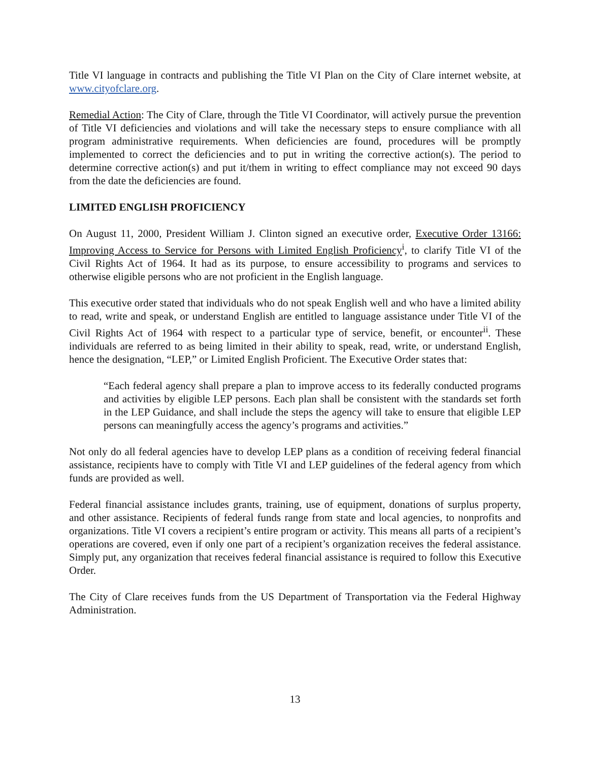Title VI language in contracts and publishing the Title VI Plan on the City of Clare internet website, at www.cityofclare.org.
Remedial Action: The City of Clare, through the Title VI Coordinator, will actively pursue the prevention of Title VI deficiencies and violations and will take the necessary steps to ensure compliance with all program administrative requirements. When deficiencies are found, procedures will be promptly implemented to correct the deficiencies and to put in writing the corrective action(s). The period to determine corrective action(s) and put it/them in writing to effect compliance may not exceed 90 days from the date the deficiencies are found.
LIMITED ENGLISH PROFICIENCY
On August 11, 2000, President William J. Clinton signed an executive order, Executive Order 13166: Improving Access to Service for Persons with Limited English Proficiency<sup>i</sup>, to clarify Title VI of the Civil Rights Act of 1964. It had as its purpose, to ensure accessibility to programs and services to otherwise eligible persons who are not proficient in the English language.
This executive order stated that individuals who do not speak English well and who have a limited ability to read, write and speak, or understand English are entitled to language assistance under Title VI of the Civil Rights Act of 1964 with respect to a particular type of service, benefit, or encounter<sup>ii</sup>. These individuals are referred to as being limited in their ability to speak, read, write, or understand English, hence the designation, “LEP,” or Limited English Proficient. The Executive Order states that:
“Each federal agency shall prepare a plan to improve access to its federally conducted programs and activities by eligible LEP persons. Each plan shall be consistent with the standards set forth in the LEP Guidance, and shall include the steps the agency will take to ensure that eligible LEP persons can meaningfully access the agency’s programs and activities.”
Not only do all federal agencies have to develop LEP plans as a condition of receiving federal financial assistance, recipients have to comply with Title VI and LEP guidelines of the federal agency from which funds are provided as well.
Federal financial assistance includes grants, training, use of equipment, donations of surplus property, and other assistance. Recipients of federal funds range from state and local agencies, to nonprofits and organizations. Title VI covers a recipient’s entire program or activity. This means all parts of a recipient’s operations are covered, even if only one part of a recipient’s organization receives the federal assistance. Simply put, any organization that receives federal financial assistance is required to follow this Executive Order.
The City of Clare receives funds from the US Department of Transportation via the Federal Highway Administration.
13